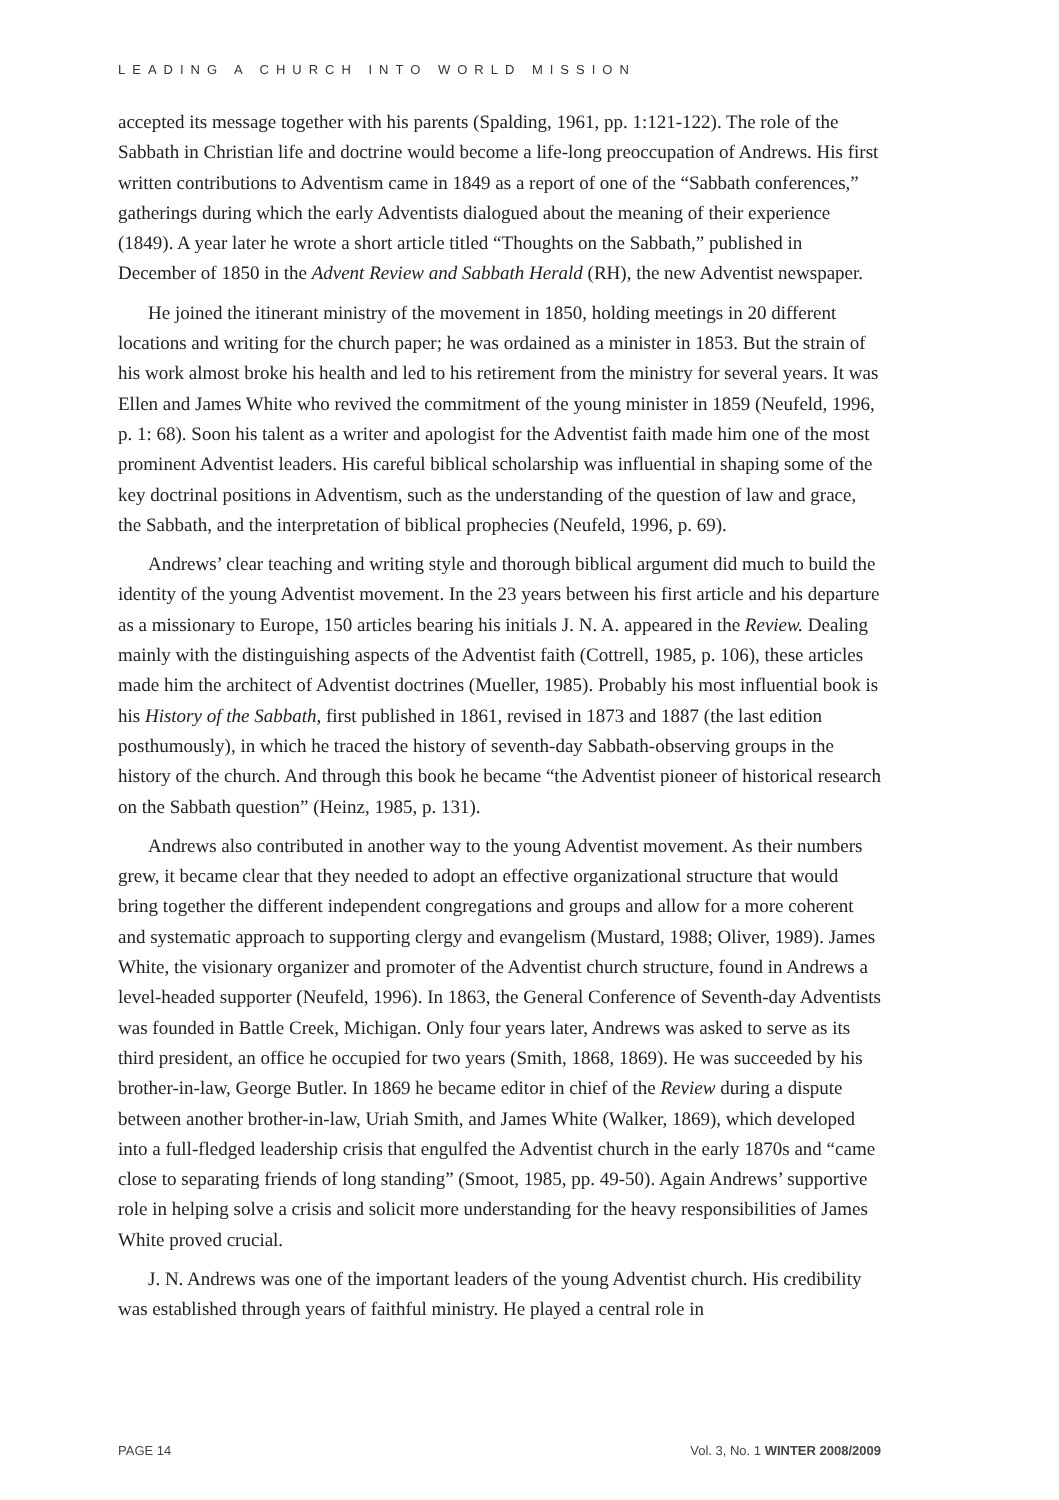LEADING A CHURCH INTO WORLD MISSION
accepted its message together with his parents (Spalding, 1961, pp. 1:121-122). The role of the Sabbath in Christian life and doctrine would become a life-long preoccupation of Andrews. His first written contributions to Adventism came in 1849 as a report of one of the “Sabbath conferences,” gatherings during which the early Adventists dialogued about the meaning of their experience (1849). A year later he wrote a short article titled “Thoughts on the Sabbath,” published in December of 1850 in the Advent Review and Sabbath Herald (RH), the new Adventist newspaper.
He joined the itinerant ministry of the movement in 1850, holding meetings in 20 different locations and writing for the church paper; he was ordained as a minister in 1853. But the strain of his work almost broke his health and led to his retirement from the ministry for several years. It was Ellen and James White who revived the commitment of the young minister in 1859 (Neufeld, 1996, p. 1: 68). Soon his talent as a writer and apologist for the Adventist faith made him one of the most prominent Adventist leaders. His careful biblical scholarship was influential in shaping some of the key doctrinal positions in Adventism, such as the understanding of the question of law and grace, the Sabbath, and the interpretation of biblical prophecies (Neufeld, 1996, p. 69).
Andrews’ clear teaching and writing style and thorough biblical argument did much to build the identity of the young Adventist movement. In the 23 years between his first article and his departure as a missionary to Europe, 150 articles bearing his initials J. N. A. appeared in the Review. Dealing mainly with the distinguishing aspects of the Adventist faith (Cottrell, 1985, p. 106), these articles made him the architect of Adventist doctrines (Mueller, 1985). Probably his most influential book is his History of the Sabbath, first published in 1861, revised in 1873 and 1887 (the last edition posthumously), in which he traced the history of seventh-day Sabbath-observing groups in the history of the church. And through this book he became “the Adventist pioneer of historical research on the Sabbath question” (Heinz, 1985, p. 131).
Andrews also contributed in another way to the young Adventist movement. As their numbers grew, it became clear that they needed to adopt an effective organizational structure that would bring together the different independent congregations and groups and allow for a more coherent and systematic approach to supporting clergy and evangelism (Mustard, 1988; Oliver, 1989). James White, the visionary organizer and promoter of the Adventist church structure, found in Andrews a level-headed supporter (Neufeld, 1996). In 1863, the General Conference of Seventh-day Adventists was founded in Battle Creek, Michigan. Only four years later, Andrews was asked to serve as its third president, an office he occupied for two years (Smith, 1868, 1869). He was succeeded by his brother-in-law, George Butler. In 1869 he became editor in chief of the Review during a dispute between another brother-in-law, Uriah Smith, and James White (Walker, 1869), which developed into a full-fledged leadership crisis that engulfed the Adventist church in the early 1870s and “came close to separating friends of long standing” (Smoot, 1985, pp. 49-50). Again Andrews’ supportive role in helping solve a crisis and solicit more understanding for the heavy responsibilities of James White proved crucial.
J. N. Andrews was one of the important leaders of the young Adventist church. His credibility was established through years of faithful ministry. He played a central role in
PAGE 14 Vol. 3, No. 1 WINTER 2008/2009